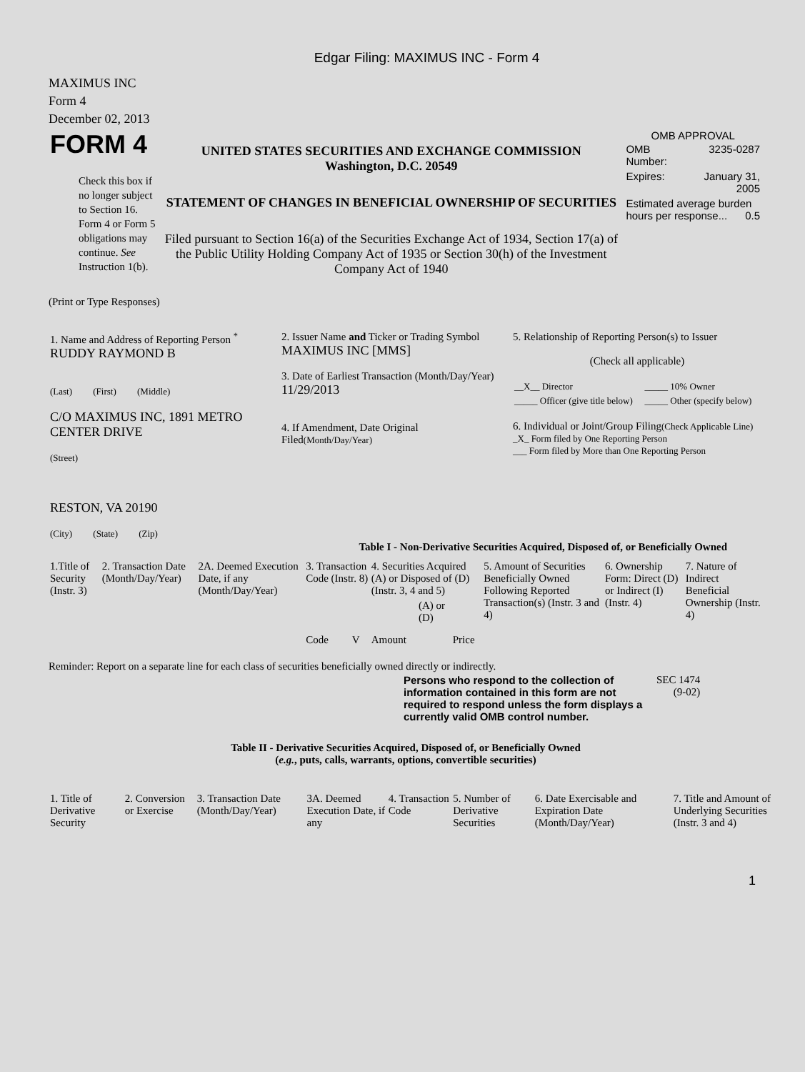Edgar Filing: MAXIMUS INC - Form 4
MAXIMUS INC
Form 4
December 02, 2013
| FORM 4 Check this box if no longer subject to Section 16. Form 4 or Form 5 obligations may continue. See Instruction 1(b). | UNITED STATES SECURITIES AND EXCHANGE COMMISSION Washington, D.C. 20549 STATEMENT OF CHANGES IN BENEFICIAL OWNERSHIP OF SECURITIES Filed pursuant to Section 16(a) of the Securities Exchange Act of 1934, Section 17(a) of the Public Utility Holding Company Act of 1935 or Section 30(h) of the Investment Company Act of 1940 | OMB APPROVAL / OMB Number: / 3235-0287 / / Expires: / January 31, 2005 / / Estimated average burden hours per response... 0.5 / / |
(Print or Type Responses)
| 1. Name and Address of Reporting Person <sup>*</sup> RUDDY RAYMOND B (Last) (First) (Middle) C/O MAXIMUS INC, 1891 METRO CENTER DRIVE (Street) RESTON, VA 20190 (City) (State) (Zip) | 2. Issuer Name and Ticker or Trading Symbol MAXIMUS INC [MMS] 3. Date of Earliest Transaction (Month/Day/Year) 11/29/2013 4. If Amendment, Date Original Filed (Month/Day/Year) | 5. Relationship of Reporting Person(s) to Issuer (Check all applicable) / __X__ Director / _____ 10% Owner / / _____ Officer (give title below) / _____ Other (specify below) / 6. Individual or Joint/Group Filing (Check Applicable Line) _X_ Form filed by One Reporting Person ___ Form filed by More than One Reporting Person |
Table I - Non-Derivative Securities Acquired, Disposed of, or Beneficially Owned
| 1.Title of Security (Instr. 3) | 2. Transaction Date (Month/Day/Year) | 2A. Deemed Execution Date, if any (Month/Day/Year) | 3. Transaction Code (Instr. 8) | | 4. Securities Acquired (A) or Disposed of (D) (Instr. 3, 4 and 5) | | | 5. Amount of Securities Beneficially Owned Following Reported Transaction(s) (Instr. 3 and 4) | 6. Ownership Form: Direct (D) or Indirect (I) (Instr. 4) | 7. Nature of Indirect Beneficial Ownership (Instr. 4) |
| --- | --- | --- | --- | --- | --- | --- | --- | --- | --- | --- |
| | | | Code | V | Amount | (A) or (D) | Price | | | |
Reminder: Report on a separate line for each class of securities beneficially owned directly or indirectly.
| Persons who respond to the collection of information contained in this form are not required to respond unless the form displays a currently valid OMB control number. | SEC 1474 (9-02) |
Table II - Derivative Securities Acquired, Disposed of, or Beneficially Owned
(e.g., puts, calls, warrants, options, convertible securities)
| 1. Title of Derivative Security | 2. Conversion or Exercise | 3. Transaction Date (Month/Day/Year) | 3A. Deemed Execution Date, if any | 4. Transaction Code | 5. Number of Derivative Securities | 6. Date Exercisable and Expiration Date (Month/Day/Year) | 7. Title and Amount of Underlying Securities (Instr. 3 and 4) |
| --- | --- | --- | --- | --- | --- | --- | --- |
1